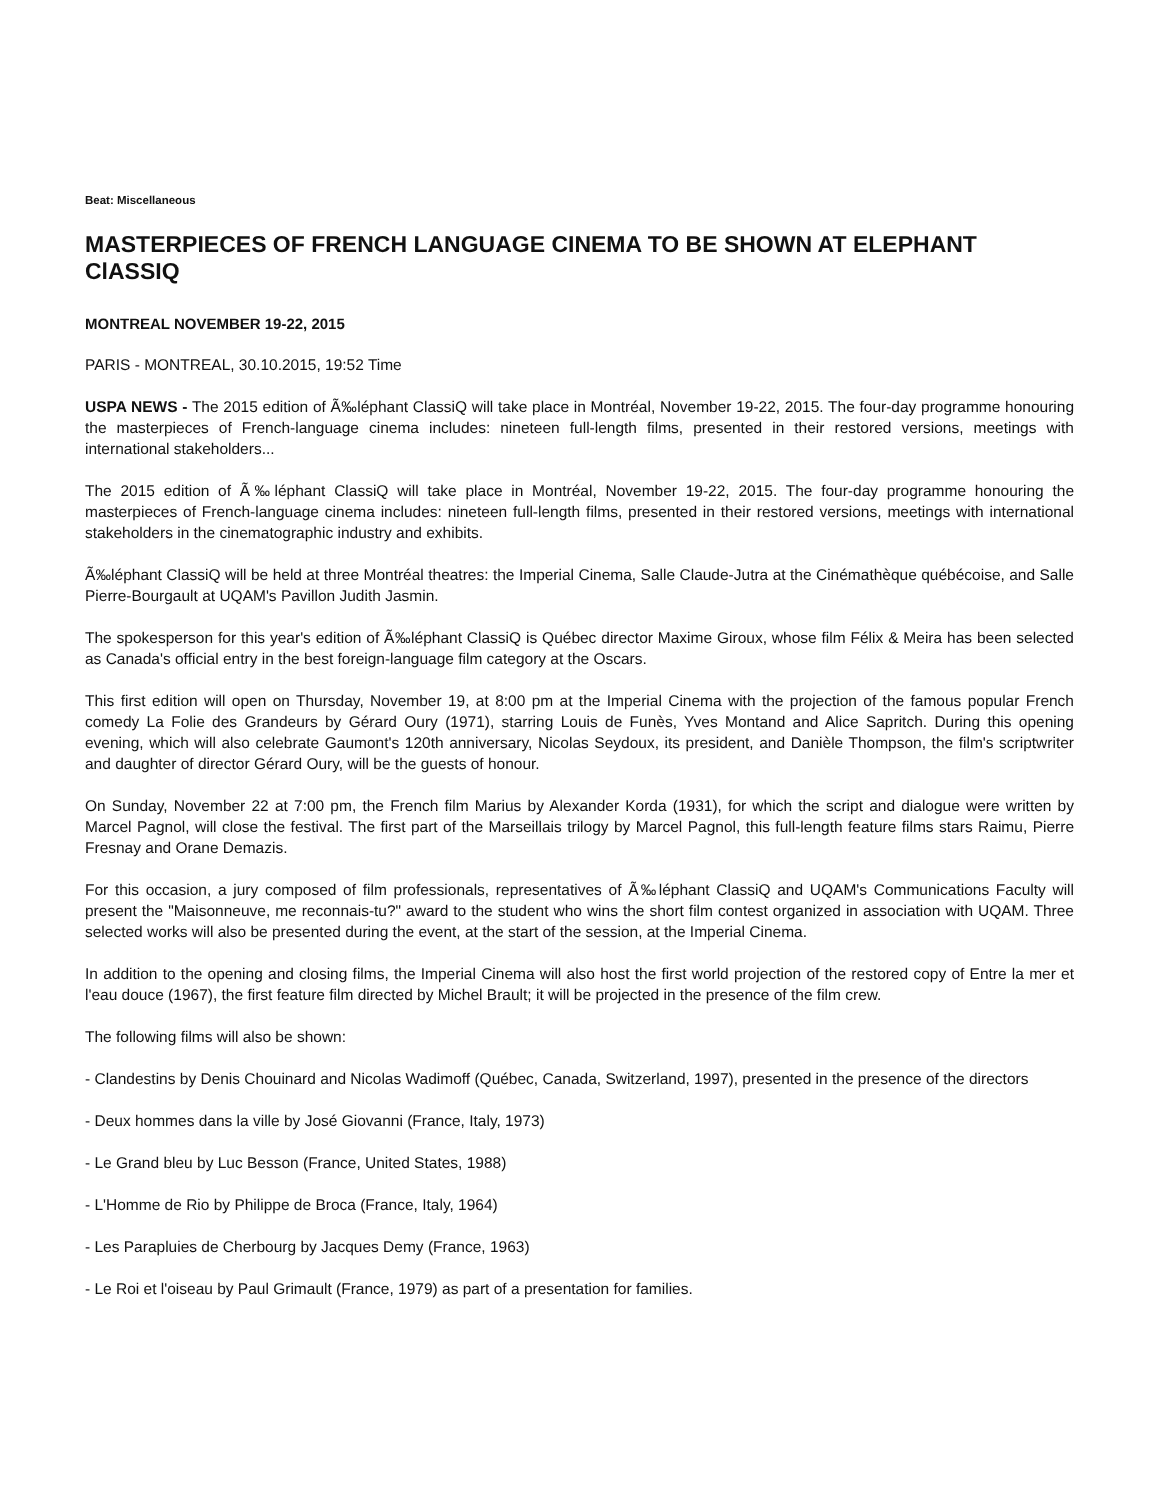Beat: Miscellaneous
MASTERPIECES OF FRENCH LANGUAGE CINEMA TO BE SHOWN AT ELEPHANT ClASSIQ
MONTREAL NOVEMBER 19-22, 2015
PARIS - MONTREAL, 30.10.2015, 19:52 Time
USPA NEWS - The 2015 edition of Ã‰léphant ClassiQ will take place in Montréal, November 19-22, 2015. The four-day programme honouring the masterpieces of French-language cinema includes: nineteen full-length films, presented in their restored versions, meetings with international stakeholders...
The 2015 edition of Ã‰léphant ClassiQ will take place in Montréal, November 19-22, 2015. The four-day programme honouring the masterpieces of French-language cinema includes: nineteen full-length films, presented in their restored versions, meetings with international stakeholders in the cinematographic industry and exhibits.
Ã‰léphant ClassiQ will be held at three Montréal theatres: the Imperial Cinema, Salle Claude-Jutra at the Cinémathèque québécoise, and Salle Pierre-Bourgault at UQAM's Pavillon Judith Jasmin.
The spokesperson for this year's edition of Ã‰léphant ClassiQ is Québec director Maxime Giroux, whose film Félix & Meira has been selected as Canada's official entry in the best foreign-language film category at the Oscars.
This first edition will open on Thursday, November 19, at 8:00 pm at the Imperial Cinema with the projection of the famous popular French comedy La Folie des Grandeurs by Gérard Oury (1971), starring Louis de Funès, Yves Montand and Alice Sapritch. During this opening evening, which will also celebrate Gaumont's 120th anniversary, Nicolas Seydoux, its president, and Danièle Thompson, the film's scriptwriter and daughter of director Gérard Oury, will be the guests of honour.
On Sunday, November 22 at 7:00 pm, the French film Marius by Alexander Korda (1931), for which the script and dialogue were written by Marcel Pagnol, will close the festival. The first part of the Marseillais trilogy by Marcel Pagnol, this full-length feature films stars Raimu, Pierre Fresnay and Orane Demazis.
For this occasion, a jury composed of film professionals, representatives of Ã‰léphant ClassiQ and UQAM's Communications Faculty will present the "Maisonneuve, me reconnais-tu?" award to the student who wins the short film contest organized in association with UQAM. Three selected works will also be presented during the event, at the start of the session, at the Imperial Cinema.
In addition to the opening and closing films, the Imperial Cinema will also host the first world projection of the restored copy of Entre la mer et l'eau douce (1967), the first feature film directed by Michel Brault; it will be projected in the presence of the film crew.
The following films will also be shown:
- Clandestins by Denis Chouinard and Nicolas Wadimoff (Québec, Canada, Switzerland, 1997), presented in the presence of the directors
- Deux hommes dans la ville by José Giovanni (France, Italy, 1973)
- Le Grand bleu by Luc Besson (France, United States, 1988)
- L'Homme de Rio by Philippe de Broca (France, Italy, 1964)
- Les Parapluies de Cherbourg by Jacques Demy (France, 1963)
- Le Roi et l'oiseau by Paul Grimault (France, 1979) as part of a presentation for families.